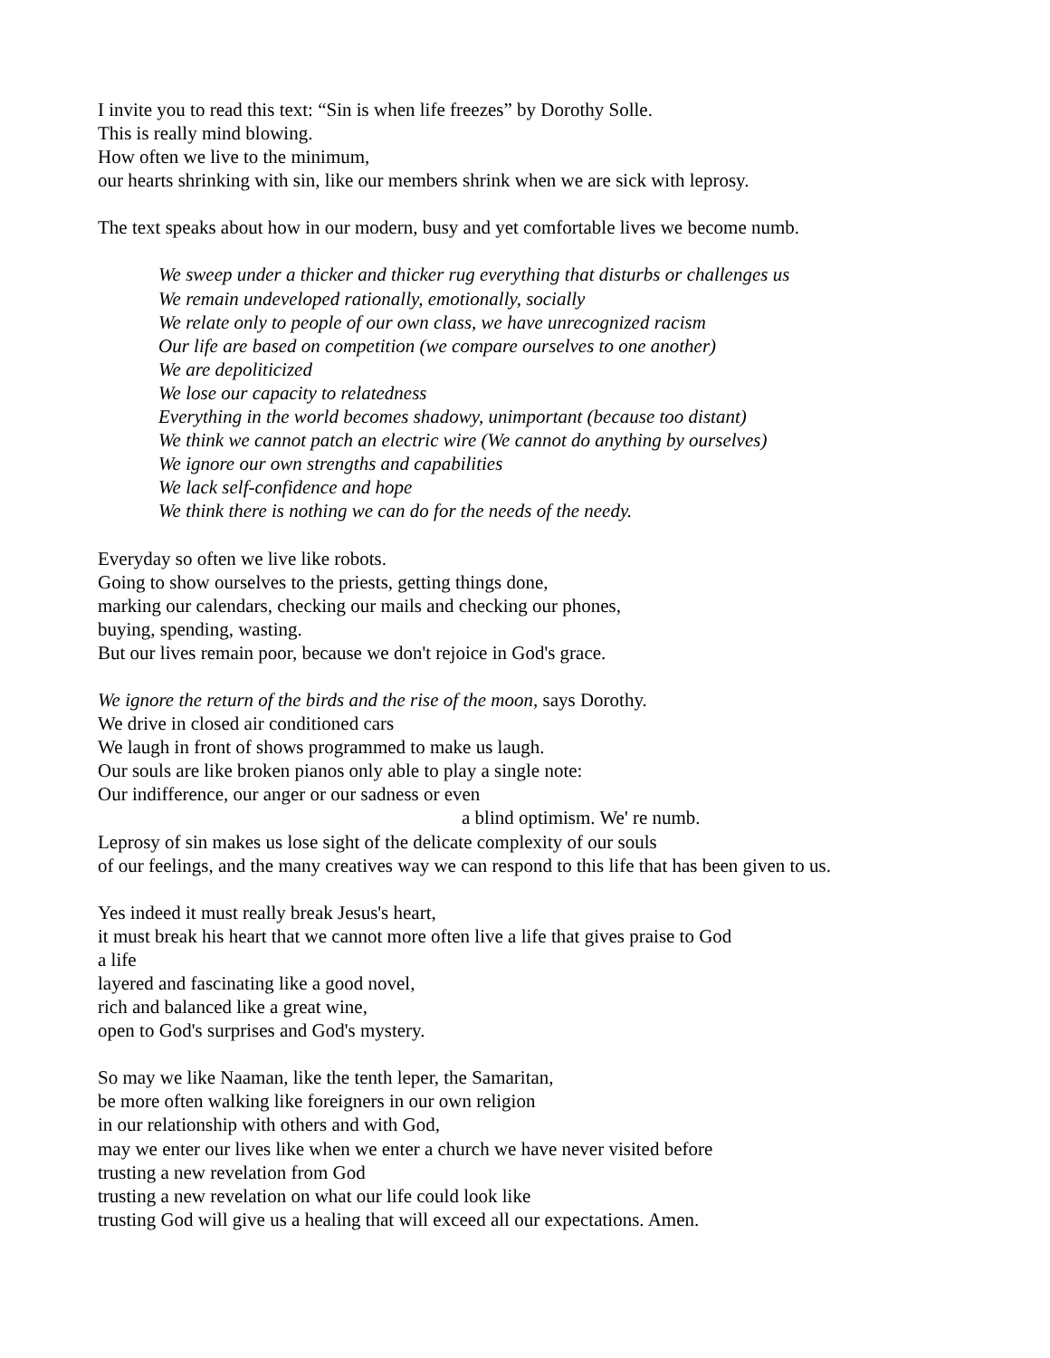I invite you to read this text: “Sin is when life freezes” by Dorothy Solle.
This is really mind blowing.
How often we live to the minimum,
our hearts shrinking with sin, like our members shrink when we are sick with leprosy.
The text speaks about how in our modern, busy and yet comfortable lives we become numb.
We sweep under a thicker and thicker rug everything that disturbs or challenges us
We remain undeveloped rationally, emotionally, socially
We relate only to people of our own class, we have unrecognized racism
Our life are based on competition (we compare ourselves to one another)
We are depoliticized
We lose our capacity to relatedness
Everything in the world becomes shadowy, unimportant (because too distant)
We think we cannot patch an electric wire (We cannot do anything by ourselves)
We ignore our own strengths and capabilities
We lack self-confidence and hope
We think there is nothing we can do for the needs of the needy.
Everyday so often we live like robots.
Going to show ourselves to the priests, getting things done,
marking our calendars, checking our mails and checking our phones,
buying, spending, wasting.
But our lives remain poor, because we don't rejoice in God's grace.
We ignore the return of the birds and the rise of the moon, says Dorothy.
We drive in closed air conditioned cars
We laugh in front of shows programmed to make us laugh.
Our souls are like broken pianos only able to play a single note:
Our indifference, our anger or our sadness or even
a blind optimism. We' re numb.
Leprosy of sin makes us lose sight of the delicate complexity of our souls
of our feelings, and the many creatives way we can respond to this life that has been given to us.
Yes indeed it must really break Jesus's heart,
it must break his heart that we cannot more often live a life that gives praise to God
a life
layered and fascinating like a good novel,
rich and balanced like a great wine,
open to God's surprises and God's mystery.
So may we like Naaman, like the tenth leper, the Samaritan,
be more often walking like foreigners in our own religion
in our relationship with others and with God,
may we enter our lives like when we enter a church we have never visited before
trusting a new revelation from God
trusting a new revelation on what our life could look like
trusting God will give us a healing that will exceed all our expectations. Amen.